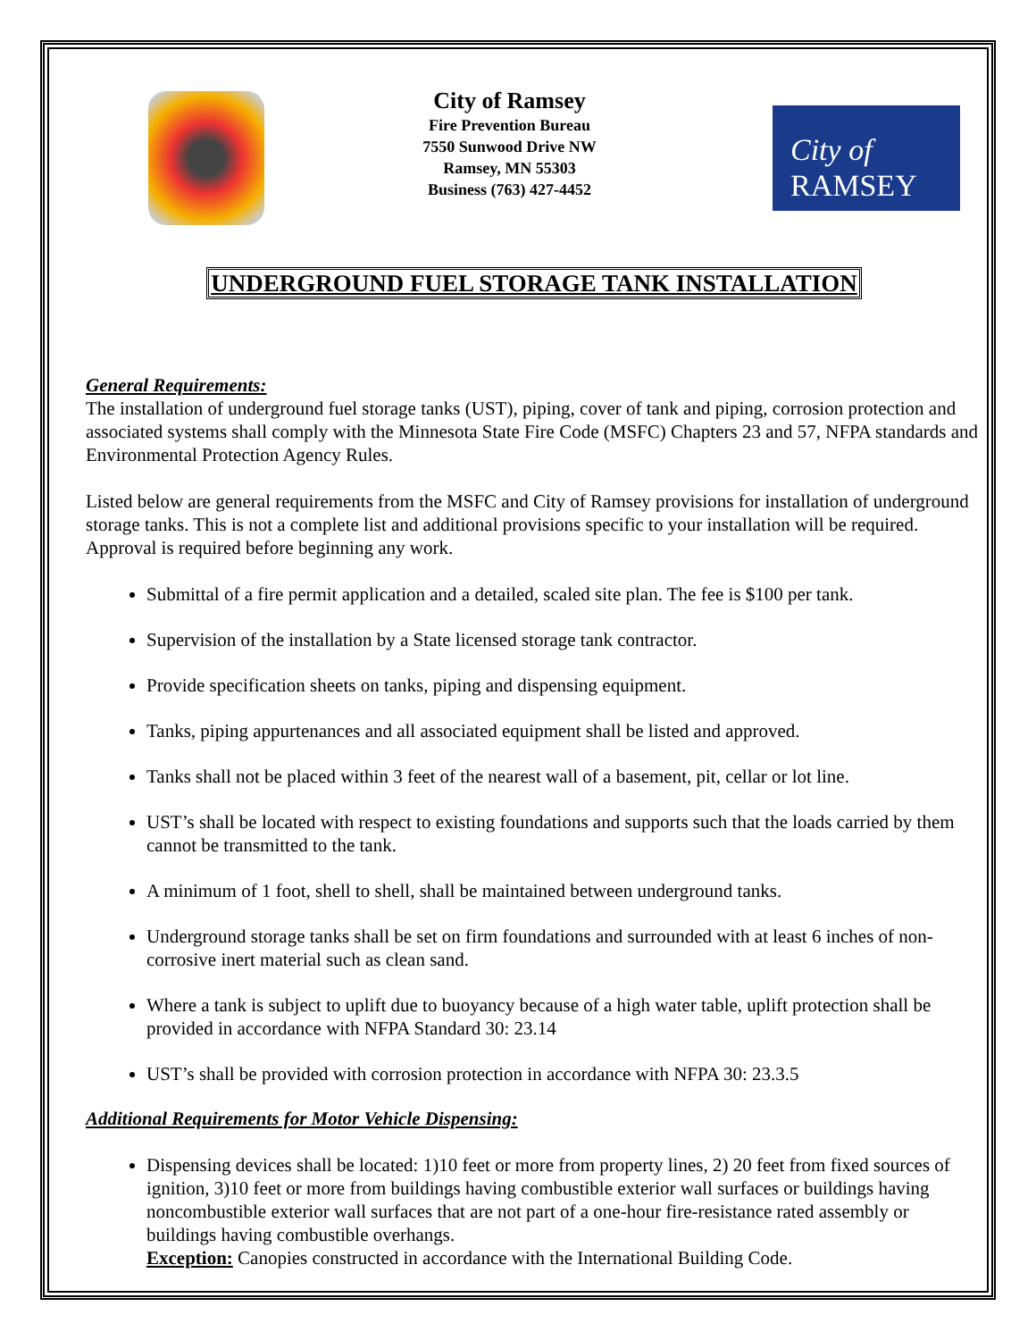City of Ramsey
Fire Prevention Bureau
7550 Sunwood Drive NW
Ramsey, MN 55303
Business (763) 427-4452
City of
RAMSEY
UNDERGROUND FUEL STORAGE TANK INSTALLATION
General Requirements:
The installation of underground fuel storage tanks (UST), piping, cover of tank and piping, corrosion protection and associated systems shall comply with the Minnesota State Fire Code (MSFC) Chapters 23 and 57, NFPA standards and Environmental Protection Agency Rules.
Listed below are general requirements from the MSFC and City of Ramsey provisions for installation of underground storage tanks. This is not a complete list and additional provisions specific to your installation will be required. Approval is required before beginning any work.
Submittal of a fire permit application and a detailed, scaled site plan. The fee is $100 per tank.
Supervision of the installation by a State licensed storage tank contractor.
Provide specification sheets on tanks, piping and dispensing equipment.
Tanks, piping appurtenances and all associated equipment shall be listed and approved.
Tanks shall not be placed within 3 feet of the nearest wall of a basement, pit, cellar or lot line.
UST’s shall be located with respect to existing foundations and supports such that the loads carried by them cannot be transmitted to the tank.
A minimum of 1 foot, shell to shell, shall be maintained between underground tanks.
Underground storage tanks shall be set on firm foundations and surrounded with at least 6 inches of non-corrosive inert material such as clean sand.
Where a tank is subject to uplift due to buoyancy because of a high water table, uplift protection shall be provided in accordance with NFPA Standard 30: 23.14
UST’s shall be provided with corrosion protection in accordance with NFPA 30: 23.3.5
Additional Requirements for Motor Vehicle Dispensing:
Dispensing devices shall be located: 1)10 feet or more from property lines, 2) 20 feet from fixed sources of ignition, 3)10 feet or more from buildings having combustible exterior wall surfaces or buildings having noncombustible exterior wall surfaces that are not part of a one-hour fire-resistance rated assembly or buildings having combustible overhangs.
Exception: Canopies constructed in accordance with the International Building Code.